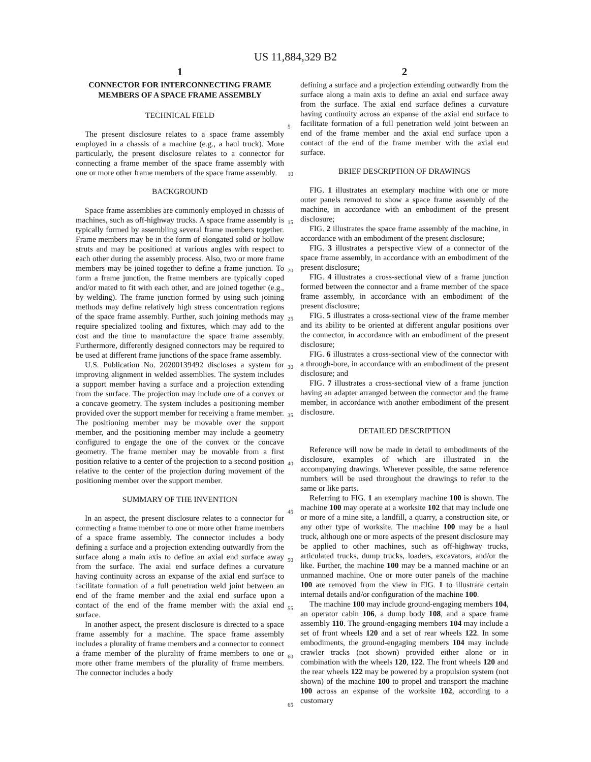US 11,884,329 B2
1
CONNECTOR FOR INTERCONNECTING FRAME MEMBERS OF A SPACE FRAME ASSEMBLY
TECHNICAL FIELD
The present disclosure relates to a space frame assembly employed in a chassis of a machine (e.g., a haul truck). More particularly, the present disclosure relates to a connector for connecting a frame member of the space frame assembly with one or more other frame members of the space frame assembly.
BACKGROUND
Space frame assemblies are commonly employed in chassis of machines, such as off-highway trucks. A space frame assembly is typically formed by assembling several frame members together. Frame members may be in the form of elongated solid or hollow struts and may be positioned at various angles with respect to each other during the assembly process. Also, two or more frame members may be joined together to define a frame junction. To form a frame junction, the frame members are typically coped and/or mated to fit with each other, and are joined together (e.g., by welding). The frame junction formed by using such joining methods may define relatively high stress concentration regions of the space frame assembly. Further, such joining methods may require specialized tooling and fixtures, which may add to the cost and the time to manufacture the space frame assembly. Furthermore, differently designed connectors may be required to be used at different frame junctions of the space frame assembly.
U.S. Publication No. 20200139492 discloses a system for improving alignment in welded assemblies. The system includes a support member having a surface and a projection extending from the surface. The projection may include one of a convex or a concave geometry. The system includes a positioning member provided over the support member for receiving a frame member. The positioning member may be movable over the support member, and the positioning member may include a geometry configured to engage the one of the convex or the concave geometry. The frame member may be movable from a first position relative to a center of the projection to a second position relative to the center of the projection during movement of the positioning member over the support member.
SUMMARY OF THE INVENTION
In an aspect, the present disclosure relates to a connector for connecting a frame member to one or more other frame members of a space frame assembly. The connector includes a body defining a surface and a projection extending outwardly from the surface along a main axis to define an axial end surface away from the surface. The axial end surface defines a curvature having continuity across an expanse of the axial end surface to facilitate formation of a full penetration weld joint between an end of the frame member and the axial end surface upon a contact of the end of the frame member with the axial end surface.
In another aspect, the present disclosure is directed to a space frame assembly for a machine. The space frame assembly includes a plurality of frame members and a connector to connect a frame member of the plurality of frame members to one or more other frame members of the plurality of frame members. The connector includes a body
2
defining a surface and a projection extending outwardly from the surface along a main axis to define an axial end surface away from the surface. The axial end surface defines a curvature having continuity across an expanse of the axial end surface to facilitate formation of a full penetration weld joint between an end of the frame member and the axial end surface upon a contact of the end of the frame member with the axial end surface.
BRIEF DESCRIPTION OF DRAWINGS
FIG. 1 illustrates an exemplary machine with one or more outer panels removed to show a space frame assembly of the machine, in accordance with an embodiment of the present disclosure;
FIG. 2 illustrates the space frame assembly of the machine, in accordance with an embodiment of the present disclosure;
FIG. 3 illustrates a perspective view of a connector of the space frame assembly, in accordance with an embodiment of the present disclosure;
FIG. 4 illustrates a cross-sectional view of a frame junction formed between the connector and a frame member of the space frame assembly, in accordance with an embodiment of the present disclosure;
FIG. 5 illustrates a cross-sectional view of the frame member and its ability to be oriented at different angular positions over the connector, in accordance with an embodiment of the present disclosure;
FIG. 6 illustrates a cross-sectional view of the connector with a through-bore, in accordance with an embodiment of the present disclosure; and
FIG. 7 illustrates a cross-sectional view of a frame junction having an adapter arranged between the connector and the frame member, in accordance with another embodiment of the present disclosure.
DETAILED DESCRIPTION
Reference will now be made in detail to embodiments of the disclosure, examples of which are illustrated in the accompanying drawings. Wherever possible, the same reference numbers will be used throughout the drawings to refer to the same or like parts.
Referring to FIG. 1 an exemplary machine 100 is shown. The machine 100 may operate at a worksite 102 that may include one or more of a mine site, a landfill, a quarry, a construction site, or any other type of worksite. The machine 100 may be a haul truck, although one or more aspects of the present disclosure may be applied to other machines, such as off-highway trucks, articulated trucks, dump trucks, loaders, excavators, and/or the like. Further, the machine 100 may be a manned machine or an unmanned machine. One or more outer panels of the machine 100 are removed from the view in FIG. 1 to illustrate certain internal details and/or configuration of the machine 100.
The machine 100 may include ground-engaging members 104, an operator cabin 106, a dump body 108, and a space frame assembly 110. The ground-engaging members 104 may include a set of front wheels 120 and a set of rear wheels 122. In some embodiments, the ground-engaging members 104 may include crawler tracks (not shown) provided either alone or in combination with the wheels 120, 122. The front wheels 120 and the rear wheels 122 may be powered by a propulsion system (not shown) of the machine 100 to propel and transport the machine 100 across an expanse of the worksite 102, according to a customary
5
10
15
20
25
30
35
40
45
50
55
60
65